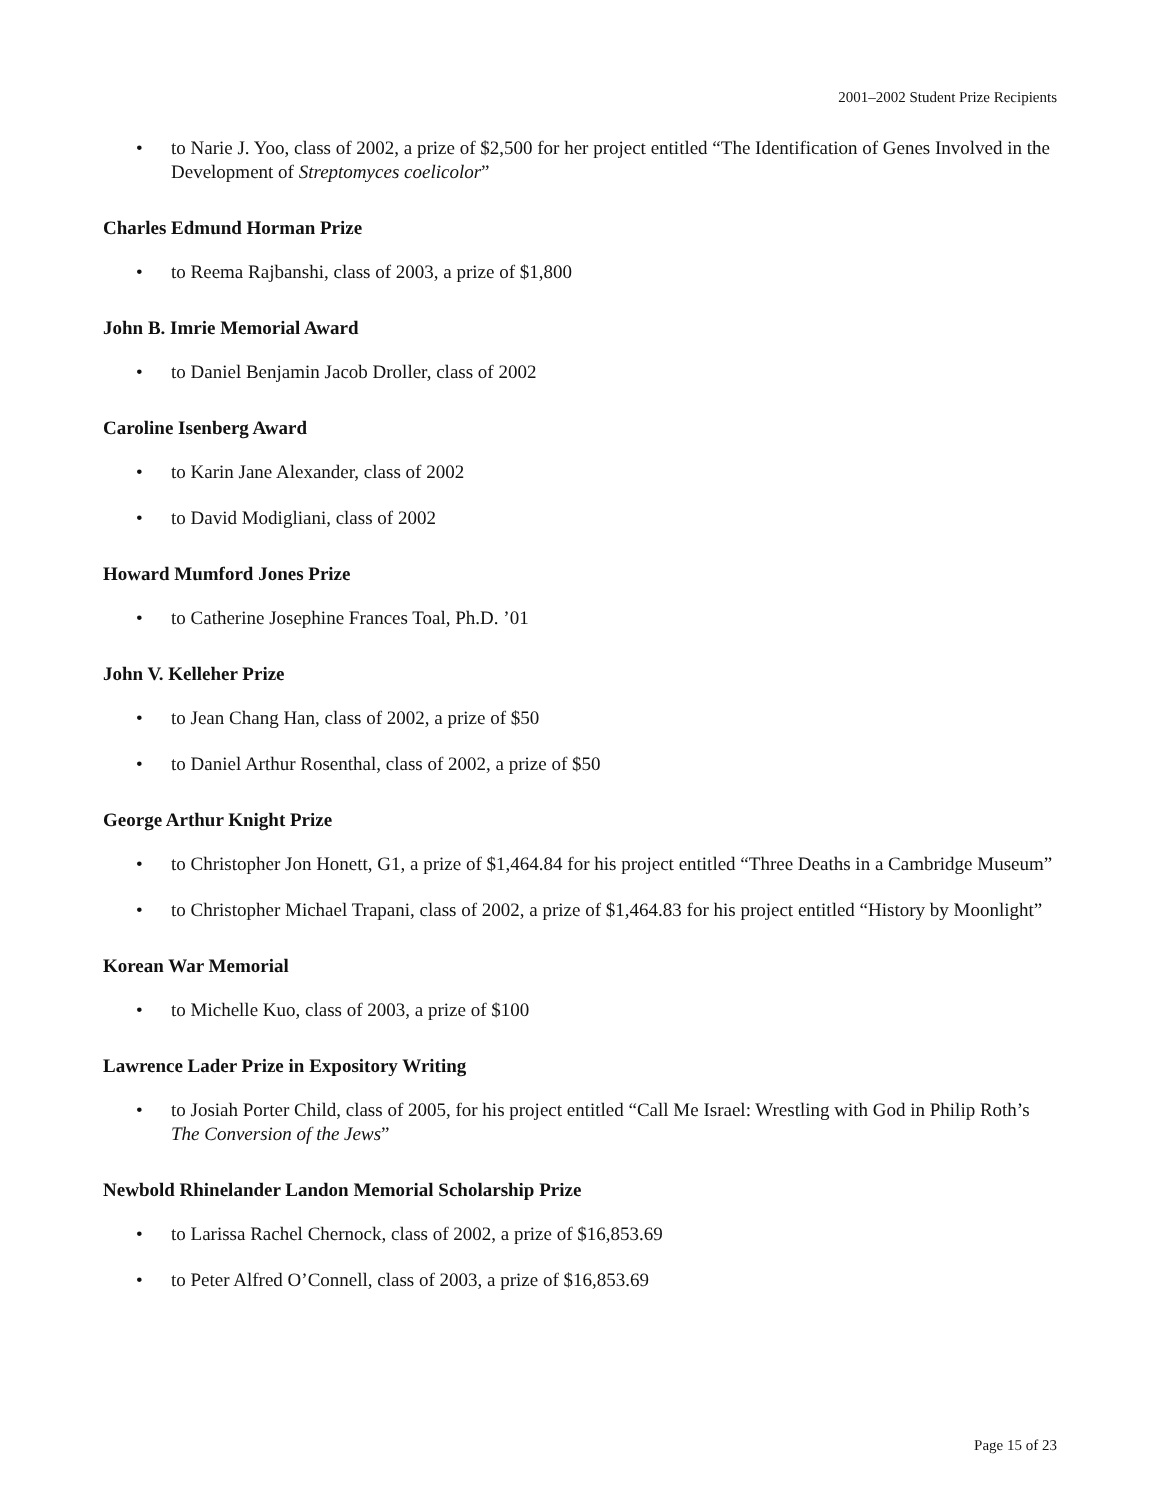2001–2002 Student Prize Recipients
• to Narie J. Yoo, class of 2002, a prize of $2,500 for her project entitled “The Identification of Genes Involved in the Development of Streptomyces coelicolor”
Charles Edmund Horman Prize
• to Reema Rajbanshi, class of 2003, a prize of $1,800
John B. Imrie Memorial Award
• to Daniel Benjamin Jacob Droller, class of 2002
Caroline Isenberg Award
• to Karin Jane Alexander, class of 2002
• to David Modigliani, class of 2002
Howard Mumford Jones Prize
• to Catherine Josephine Frances Toal, Ph.D. ’01
John V. Kelleher Prize
• to Jean Chang Han, class of 2002, a prize of $50
• to Daniel Arthur Rosenthal, class of 2002, a prize of $50
George Arthur Knight Prize
• to Christopher Jon Honett, G1, a prize of $1,464.84 for his project entitled “Three Deaths in a Cambridge Museum”
• to Christopher Michael Trapani, class of 2002, a prize of $1,464.83 for his project entitled “History by Moonlight”
Korean War Memorial
• to Michelle Kuo, class of 2003, a prize of $100
Lawrence Lader Prize in Expository Writing
• to Josiah Porter Child, class of 2005, for his project entitled “Call Me Israel: Wrestling with God in Philip Roth’s The Conversion of the Jews”
Newbold Rhinelander Landon Memorial Scholarship Prize
• to Larissa Rachel Chernock, class of 2002, a prize of $16,853.69
• to Peter Alfred O’Connell, class of 2003, a prize of $16,853.69
Page 15 of 23